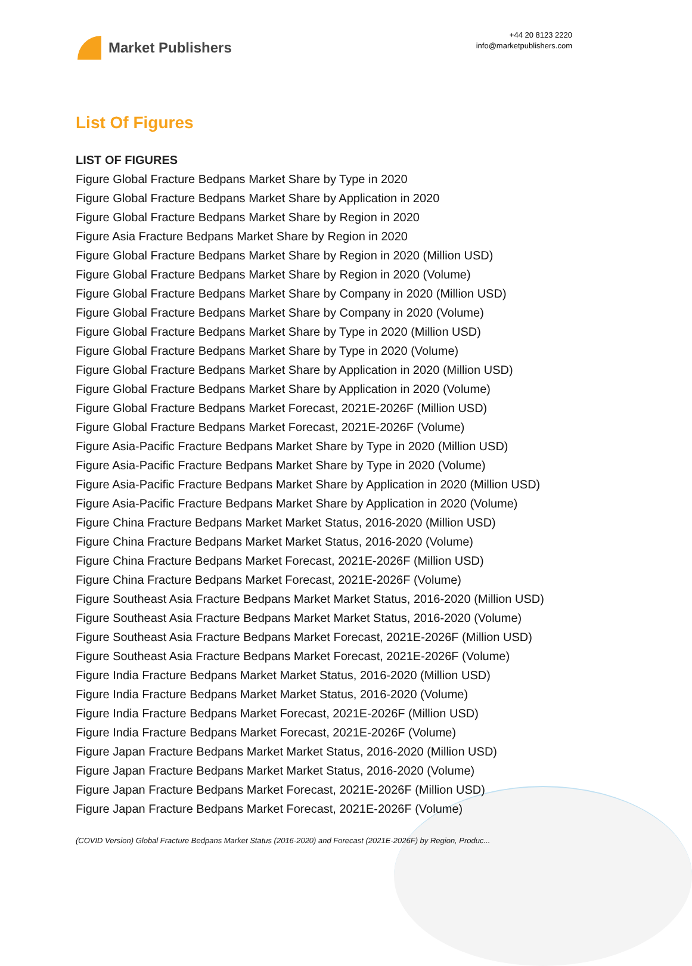Market Publishers
+44 20 8123 2220
info@marketpublishers.com
List Of Figures
LIST OF FIGURES
Figure Global Fracture Bedpans Market Share by Type in 2020
Figure Global Fracture Bedpans Market Share by Application in 2020
Figure Global Fracture Bedpans Market Share by Region in 2020
Figure Asia Fracture Bedpans Market Share by Region in 2020
Figure Global Fracture Bedpans Market Share by Region in 2020 (Million USD)
Figure Global Fracture Bedpans Market Share by Region in 2020 (Volume)
Figure Global Fracture Bedpans Market Share by Company in 2020 (Million USD)
Figure Global Fracture Bedpans Market Share by Company in 2020 (Volume)
Figure Global Fracture Bedpans Market Share by Type in 2020 (Million USD)
Figure Global Fracture Bedpans Market Share by Type in 2020 (Volume)
Figure Global Fracture Bedpans Market Share by Application in 2020 (Million USD)
Figure Global Fracture Bedpans Market Share by Application in 2020 (Volume)
Figure Global Fracture Bedpans Market Forecast, 2021E-2026F (Million USD)
Figure Global Fracture Bedpans Market Forecast, 2021E-2026F (Volume)
Figure Asia-Pacific Fracture Bedpans Market Share by Type in 2020 (Million USD)
Figure Asia-Pacific Fracture Bedpans Market Share by Type in 2020 (Volume)
Figure Asia-Pacific Fracture Bedpans Market Share by Application in 2020 (Million USD)
Figure Asia-Pacific Fracture Bedpans Market Share by Application in 2020 (Volume)
Figure China Fracture Bedpans Market Market Status, 2016-2020 (Million USD)
Figure China Fracture Bedpans Market Market Status, 2016-2020 (Volume)
Figure China Fracture Bedpans Market Forecast, 2021E-2026F (Million USD)
Figure China Fracture Bedpans Market Forecast, 2021E-2026F (Volume)
Figure Southeast Asia Fracture Bedpans Market Market Status, 2016-2020 (Million USD)
Figure Southeast Asia Fracture Bedpans Market Market Status, 2016-2020 (Volume)
Figure Southeast Asia Fracture Bedpans Market Forecast, 2021E-2026F (Million USD)
Figure Southeast Asia Fracture Bedpans Market Forecast, 2021E-2026F (Volume)
Figure India Fracture Bedpans Market Market Status, 2016-2020 (Million USD)
Figure India Fracture Bedpans Market Market Status, 2016-2020 (Volume)
Figure India Fracture Bedpans Market Forecast, 2021E-2026F (Million USD)
Figure India Fracture Bedpans Market Forecast, 2021E-2026F (Volume)
Figure Japan Fracture Bedpans Market Market Status, 2016-2020 (Million USD)
Figure Japan Fracture Bedpans Market Market Status, 2016-2020 (Volume)
Figure Japan Fracture Bedpans Market Forecast, 2021E-2026F (Million USD)
Figure Japan Fracture Bedpans Market Forecast, 2021E-2026F (Volume)
(COVID Version) Global Fracture Bedpans Market Status (2016-2020) and Forecast (2021E-2026F) by Region, Produc...